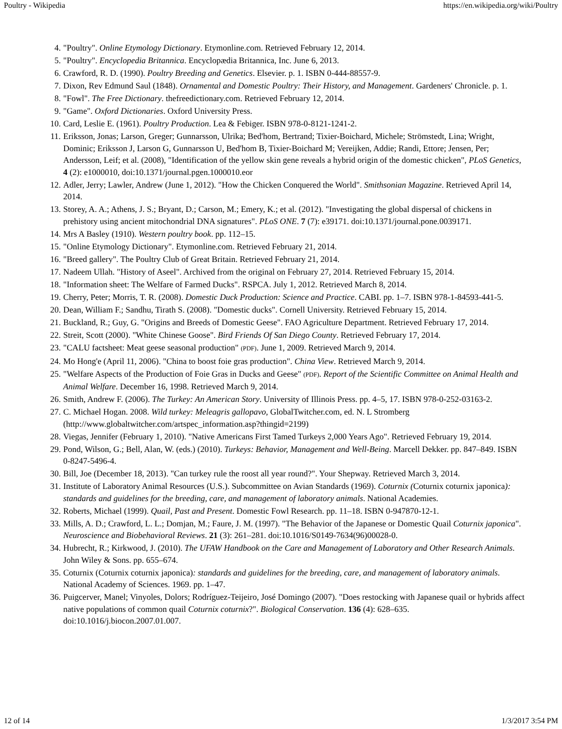Poultry - Wikipedia https://en.wikipedia.org/wiki/Poultry
4. "Poultry". Online Etymology Dictionary. Etymonline.com. Retrieved February 12, 2014.
5. "Poultry". Encyclopedia Britannica. Encyclopædia Britannica, Inc. June 6, 2013.
6. Crawford, R. D. (1990). Poultry Breeding and Genetics. Elsevier. p. 1. ISBN 0-444-88557-9.
7. Dixon, Rev Edmund Saul (1848). Ornamental and Domestic Poultry: Their History, and Management. Gardeners' Chronicle. p. 1.
8. "Fowl". The Free Dictionary. thefreedictionary.com. Retrieved February 12, 2014.
9. "Game". Oxford Dictionaries. Oxford University Press.
10. Card, Leslie E. (1961). Poultry Production. Lea & Febiger. ISBN 978-0-8121-1241-2.
11. Eriksson, Jonas; Larson, Greger; Gunnarsson, Ulrika; Bed'hom, Bertrand; Tixier-Boichard, Michele; Strömstedt, Lina; Wright, Dominic; Eriksson J, Larson G, Gunnarsson U, Bed'hom B, Tixier-Boichard M; Vereijken, Addie; Randi, Ettore; Jensen, Per; Andersson, Leif; et al. (2008), "Identification of the yellow skin gene reveals a hybrid origin of the domestic chicken", PLoS Genetics, 4 (2): e1000010, doi:10.1371/journal.pgen.1000010.eor
12. Adler, Jerry; Lawler, Andrew (June 1, 2012). "How the Chicken Conquered the World". Smithsonian Magazine. Retrieved April 14, 2014.
13. Storey, A. A.; Athens, J. S.; Bryant, D.; Carson, M.; Emery, K.; et al. (2012). "Investigating the global dispersal of chickens in prehistory using ancient mitochondrial DNA signatures". PLoS ONE. 7 (7): e39171. doi:10.1371/journal.pone.0039171.
14. Mrs A Basley (1910). Western poultry book. pp. 112–15.
15. "Online Etymology Dictionary". Etymonline.com. Retrieved February 21, 2014.
16. "Breed gallery". The Poultry Club of Great Britain. Retrieved February 21, 2014.
17. Nadeem Ullah. "History of Aseel". Archived from the original on February 27, 2014. Retrieved February 15, 2014.
18. "Information sheet: The Welfare of Farmed Ducks". RSPCA. July 1, 2012. Retrieved March 8, 2014.
19. Cherry, Peter; Morris, T. R. (2008). Domestic Duck Production: Science and Practice. CABI. pp. 1–7. ISBN 978-1-84593-441-5.
20. Dean, William F.; Sandhu, Tirath S. (2008). "Domestic ducks". Cornell University. Retrieved February 15, 2014.
21. Buckland, R.; Guy, G. "Origins and Breeds of Domestic Geese". FAO Agriculture Department. Retrieved February 17, 2014.
22. Streit, Scott (2000). "White Chinese Goose". Bird Friends Of San Diego County. Retrieved February 17, 2014.
23. "CALU factsheet: Meat geese seasonal production" (PDF). June 1, 2009. Retrieved March 9, 2014.
24. Mo Hong'e (April 11, 2006). "China to boost foie gras production". China View. Retrieved March 9, 2014.
25. "Welfare Aspects of the Production of Foie Gras in Ducks and Geese" (PDF). Report of the Scientific Committee on Animal Health and Animal Welfare. December 16, 1998. Retrieved March 9, 2014.
26. Smith, Andrew F. (2006). The Turkey: An American Story. University of Illinois Press. pp. 4–5, 17. ISBN 978-0-252-03163-2.
27. C. Michael Hogan. 2008. Wild turkey: Meleagris gallopavo, GlobalTwitcher.com, ed. N. L Stromberg (http://www.globaltwitcher.com/artspec_information.asp?thingid=2199)
28. Viegas, Jennifer (February 1, 2010). "Native Americans First Tamed Turkeys 2,000 Years Ago". Retrieved February 19, 2014.
29. Pond, Wilson, G.; Bell, Alan, W. (eds.) (2010). Turkeys: Behavior, Management and Well-Being. Marcell Dekker. pp. 847–849. ISBN 0-8247-5496-4.
30. Bill, Joe (December 18, 2013). "Can turkey rule the roost all year round?". Your Shepway. Retrieved March 3, 2014.
31. Institute of Laboratory Animal Resources (U.S.). Subcommittee on Avian Standards (1969). Coturnix (Coturnix coturnix japonica): standards and guidelines for the breeding, care, and management of laboratory animals. National Academies.
32. Roberts, Michael (1999). Quail, Past and Present. Domestic Fowl Research. pp. 11–18. ISBN 0-947870-12-1.
33. Mills, A. D.; Crawford, L. L.; Domjan, M.; Faure, J. M. (1997). "The Behavior of the Japanese or Domestic Quail Coturnix japonica". Neuroscience and Biobehavioral Reviews. 21 (3): 261–281. doi:10.1016/S0149-7634(96)00028-0.
34. Hubrecht, R.; Kirkwood, J. (2010). The UFAW Handbook on the Care and Management of Laboratory and Other Research Animals. John Wiley & Sons. pp. 655–674.
35. Coturnix (Coturnix coturnix japonica): standards and guidelines for the breeding, care, and management of laboratory animals. National Academy of Sciences. 1969. pp. 1–47.
36. Puigcerver, Manel; Vinyoles, Dolors; Rodríguez-Teijeiro, José Domingo (2007). "Does restocking with Japanese quail or hybrids affect native populations of common quail Coturnix coturnix?". Biological Conservation. 136 (4): 628–635. doi:10.1016/j.biocon.2007.01.007.
12 of 14 1/3/2017 3:54 PM